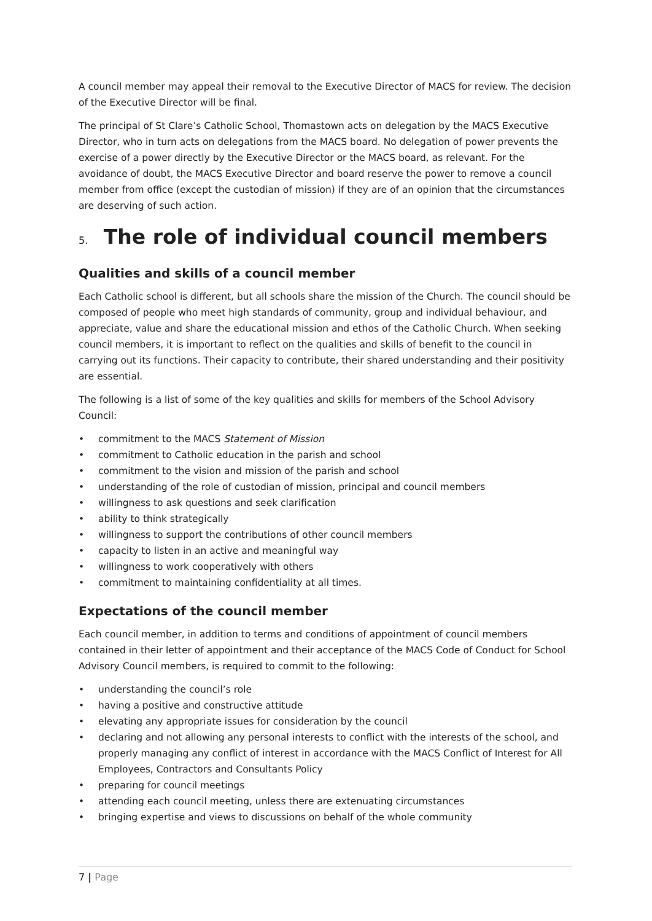A council member may appeal their removal to the Executive Director of MACS for review. The decision of the Executive Director will be final.
The principal of St Clare’s Catholic School, Thomastown acts on delegation by the MACS Executive Director, who in turn acts on delegations from the MACS board. No delegation of power prevents the exercise of a power directly by the Executive Director or the MACS board, as relevant. For the avoidance of doubt, the MACS Executive Director and board reserve the power to remove a council member from office (except the custodian of mission) if they are of an opinion that the circumstances are deserving of such action.
5. The role of individual council members
Qualities and skills of a council member
Each Catholic school is different, but all schools share the mission of the Church. The council should be composed of people who meet high standards of community, group and individual behaviour, and appreciate, value and share the educational mission and ethos of the Catholic Church. When seeking council members, it is important to reflect on the qualities and skills of benefit to the council in carrying out its functions. Their capacity to contribute, their shared understanding and their positivity are essential.
The following is a list of some of the key qualities and skills for members of the School Advisory Council:
• commitment to the MACS Statement of Mission
• commitment to Catholic education in the parish and school
• commitment to the vision and mission of the parish and school
• understanding of the role of custodian of mission, principal and council members
• willingness to ask questions and seek clarification
• ability to think strategically
• willingness to support the contributions of other council members
• capacity to listen in an active and meaningful way
• willingness to work cooperatively with others
• commitment to maintaining confidentiality at all times.
Expectations of the council member
Each council member, in addition to terms and conditions of appointment of council members contained in their letter of appointment and their acceptance of the MACS Code of Conduct for School Advisory Council members, is required to commit to the following:
• understanding the council’s role
• having a positive and constructive attitude
• elevating any appropriate issues for consideration by the council
• declaring and not allowing any personal interests to conflict with the interests of the school, and properly managing any conflict of interest in accordance with the MACS Conflict of Interest for All Employees, Contractors and Consultants Policy
• preparing for council meetings
• attending each council meeting, unless there are extenuating circumstances
• bringing expertise and views to discussions on behalf of the whole community
7 | Page